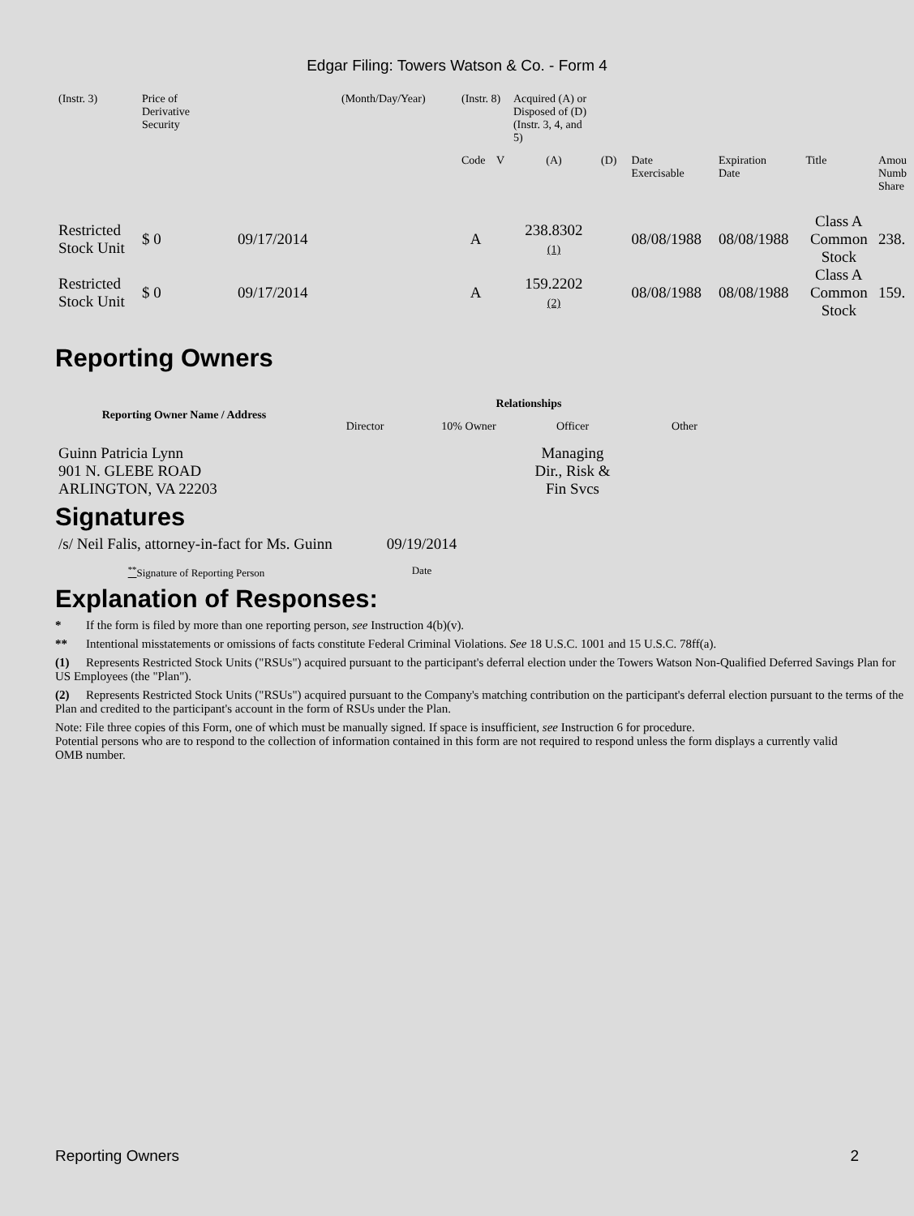Edgar Filing: Towers Watson & Co. - Form 4
| (Instr. 3) | Price of Derivative Security | | (Month/Day/Year) | (Instr. 8) | | Acquired (A) or Disposed of (D) (Instr. 3, 4, and 5) | | | | | |
| | | | | Code | V | (A) | (D) | Date Exercisable | Expiration Date | Title | Amou Numb Share |
| Restricted Stock Unit | $ 0 | 09/17/2014 | | A | | 238.8302 (1) | | 08/08/1988 | 08/08/1988 | Class A Common Stock | 238. |
| Restricted Stock Unit | $ 0 | 09/17/2014 | | A | | 159.2202 (2) | | 08/08/1988 | 08/08/1988 | Class A Common Stock | 159. |
Reporting Owners
| Reporting Owner Name / Address | Relationships | | | |
| --- | --- | --- | --- | --- |
| | Director | 10% Owner | Officer | Other |
| Guinn Patricia Lynn 901 N. GLEBE ROAD ARLINGTON, VA 22203 | | | Managing Dir., Risk & Fin Svcs | |
Signatures
| /s/ Neil Falis, attorney-in-fact for Ms. Guinn | 09/19/2014 |
| <sup>**</sup> Signature of Reporting Person | Date |
Explanation of Responses:
* If the form is filed by more than one reporting person, see Instruction 4(b)(v).
** Intentional misstatements or omissions of facts constitute Federal Criminal Violations. See 18 U.S.C. 1001 and 15 U.S.C. 78ff(a).
(1) Represents Restricted Stock Units ("RSUs") acquired pursuant to the participant's deferral election under the Towers Watson Non-Qualified Deferred Savings Plan for US Employees (the "Plan").
(2) Represents Restricted Stock Units ("RSUs") acquired pursuant to the Company's matching contribution on the participant's deferral election pursuant to the terms of the Plan and credited to the participant's account in the form of RSUs under the Plan.
Note: File three copies of this Form, one of which must be manually signed. If space is insufficient, see Instruction 6 for procedure.
Potential persons who are to respond to the collection of information contained in this form are not required to respond unless the form displays a currently valid OMB number.
Reporting Owners 2